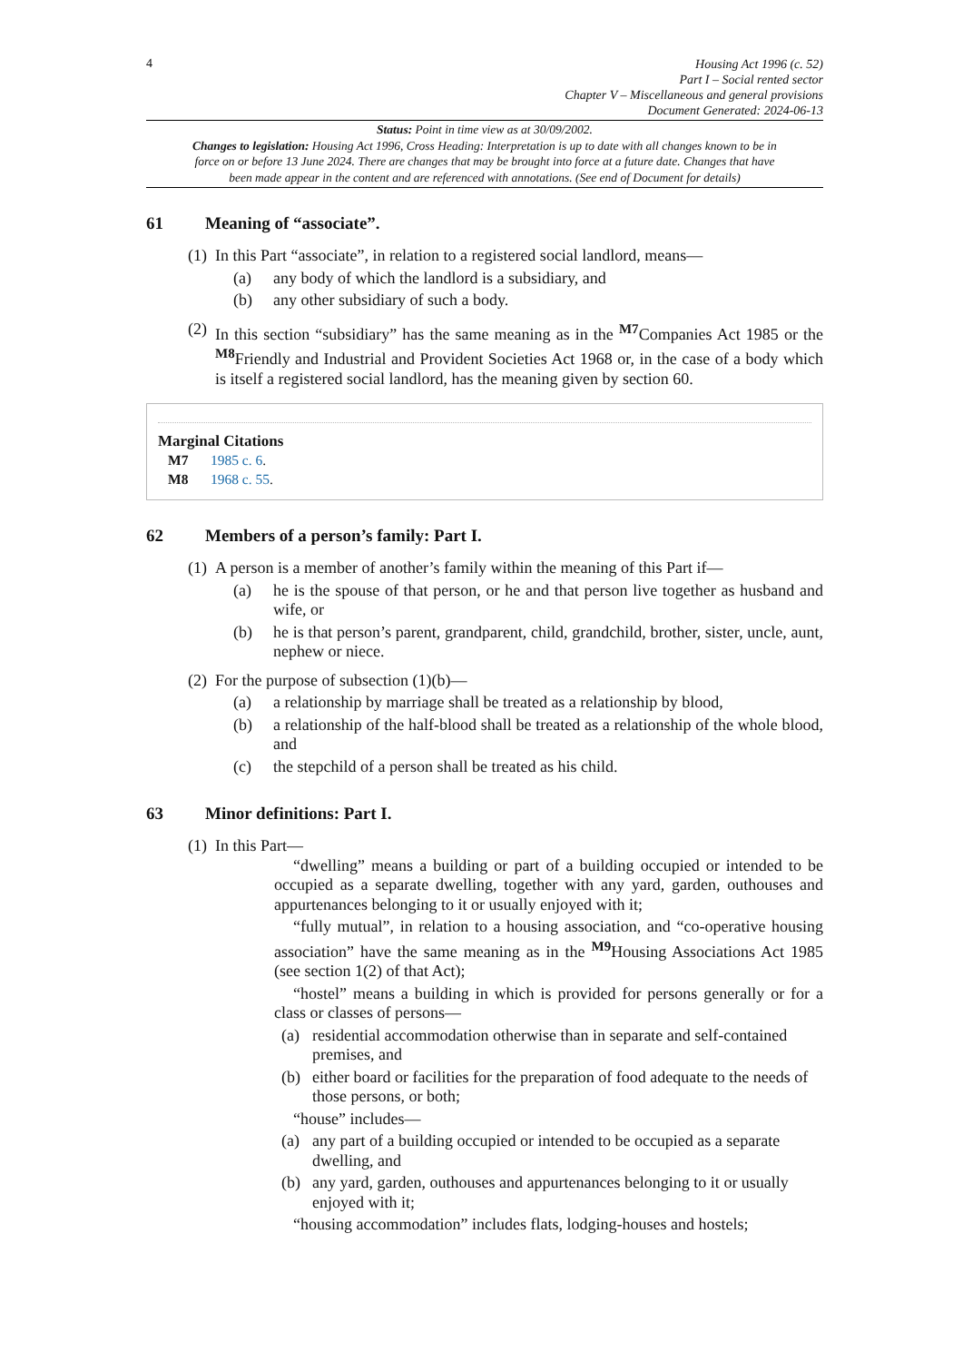4
Housing Act 1996 (c. 52)
Part I – Social rented sector
Chapter V – Miscellaneous and general provisions
Document Generated: 2024-06-13
Status: Point in time view as at 30/09/2002.
Changes to legislation: Housing Act 1996, Cross Heading: Interpretation is up to date with all changes known to be in force on or before 13 June 2024. There are changes that may be brought into force at a future date. Changes that have been made appear in the content and are referenced with annotations. (See end of Document for details)
61 Meaning of “associate”.
(1) In this Part “associate”, in relation to a registered social landlord, means—
(a) any body of which the landlord is a subsidiary, and
(b) any other subsidiary of such a body.
(2) In this section “subsidiary” has the same meaning as in the <sup>M7</sup>Companies Act 1985 or the <sup>M8</sup>Friendly and Industrial and Provident Societies Act 1968 or, in the case of a body which is itself a registered social landlord, has the meaning given by section 60.
Marginal Citations
M7 1985 c. 6.
M8 1968 c. 55.
62 Members of a person’s family: Part I.
(1) A person is a member of another’s family within the meaning of this Part if—
(a) he is the spouse of that person, or he and that person live together as husband and wife, or
(b) he is that person’s parent, grandparent, child, grandchild, brother, sister, uncle, aunt, nephew or niece.
(2) For the purpose of subsection (1)(b)—
(a) a relationship by marriage shall be treated as a relationship by blood,
(b) a relationship of the half-blood shall be treated as a relationship of the whole blood, and
(c) the stepchild of a person shall be treated as his child.
63 Minor definitions: Part I.
(1) In this Part—
“dwelling” means a building or part of a building occupied or intended to be occupied as a separate dwelling, together with any yard, garden, outhouses and appurtenances belonging to it or usually enjoyed with it;
“fully mutual”, in relation to a housing association, and “co-operative housing association” have the same meaning as in the <sup>M9</sup>Housing Associations Act 1985 (see section 1(2) of that Act);
“hostel” means a building in which is provided for persons generally or for a class or classes of persons—
(a) residential accommodation otherwise than in separate and self-contained premises, and
(b) either board or facilities for the preparation of food adequate to the needs of those persons, or both;
“house” includes—
(a) any part of a building occupied or intended to be occupied as a separate dwelling, and
(b) any yard, garden, outhouses and appurtenances belonging to it or usually enjoyed with it;
“housing accommodation” includes flats, lodging-houses and hostels;